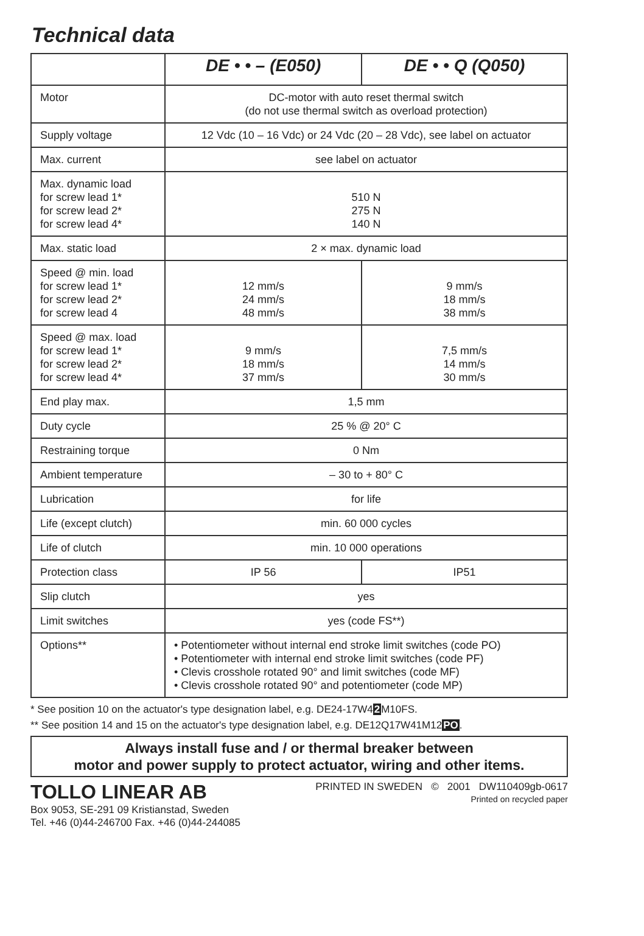Technical data
| | DE • • – (E050) | DE • • Q (Q050) |
| Motor | DC-motor with auto reset thermal switch (do not use thermal switch as overload protection) | |
| Supply voltage | 12 Vdc (10 – 16 Vdc) or 24 Vdc (20 – 28 Vdc), see label on actuator | |
| Max. current | see label on actuator | |
| Max. dynamic load for screw lead 1* for screw lead 2* for screw lead 4* | 510 N 275 N 140 N | |
| Max. static load | 2 × max. dynamic load | |
| Speed @ min. load for screw lead 1* for screw lead 2* for screw lead 4 | 12 mm/s 24 mm/s 48 mm/s | 9 mm/s 18 mm/s 38 mm/s |
| Speed @ max. load for screw lead 1* for screw lead 2* for screw lead 4* | 9 mm/s 18 mm/s 37 mm/s | 7,5 mm/s 14 mm/s 30 mm/s |
| End play max. | 1,5 mm | |
| Duty cycle | 25 % @ 20° C | |
| Restraining torque | 0 Nm | |
| Ambient temperature | – 30 to + 80° C | |
| Lubrication | for life | |
| Life (except clutch) | min. 60 000 cycles | |
| Life of clutch | min. 10 000 operations | |
| Protection class | IP 56 | IP51 |
| Slip clutch | yes | |
| Limit switches | yes (code FS**) | |
| Options** | • Potentiometer without internal end stroke limit switches (code PO) • Potentiometer with internal end stroke limit switches (code PF) • Clevis crosshole rotated 90° and limit switches (code MF) • Clevis crosshole rotated 90° and potentiometer (code MP) | |
* See position 10 on the actuator's type designation label, e.g. DE24-17W42 M10FS.
** See position 14 and 15 on the actuator's type designation label, e.g. DE12Q17W41M12PO.
Always install fuse and / or thermal breaker between
motor and power supply to protect actuator, wiring and other items.
TOLLO LINEAR AB
Box 9053, SE-291 09 Kristianstad, Sweden
Tel. +46 (0)44-246700 Fax. +46 (0)44-244085
PRINTED IN SWEDEN © 2001 DW110409gb-0617
Printed on recycled paper